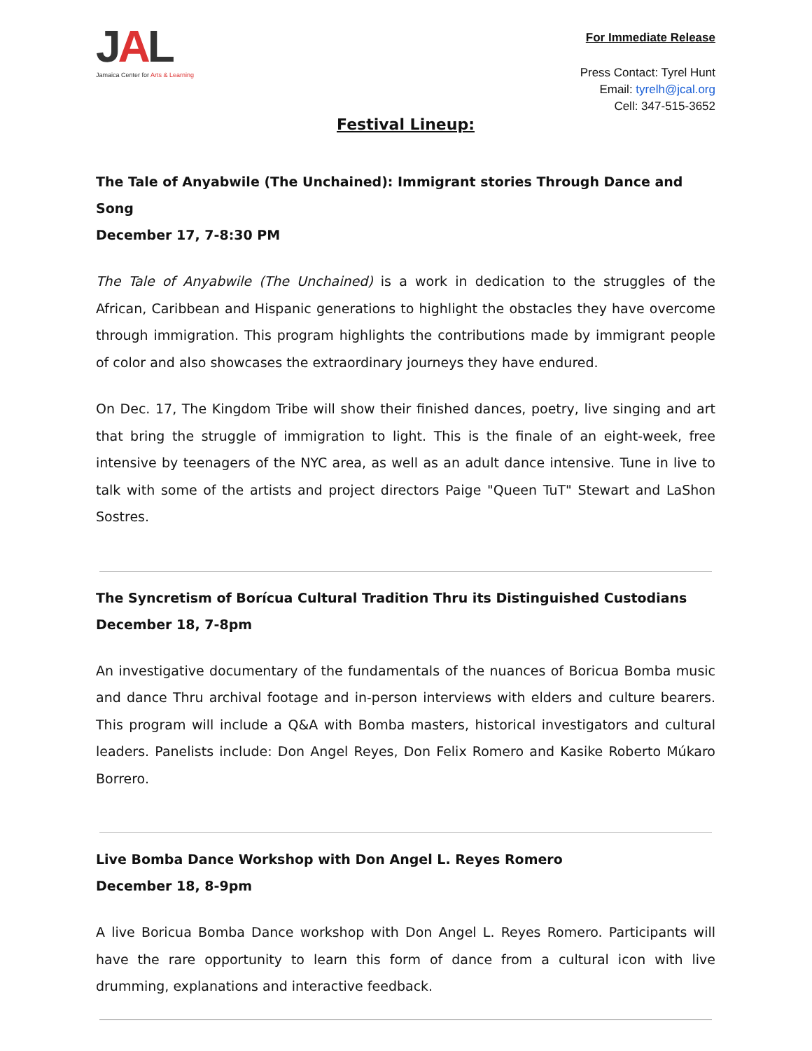JAL
Jamaica Center for Arts & Learning
For Immediate Release
Press Contact: Tyrel Hunt
Email: tyrelh@jcal.org
Cell: 347-515-3652
Festival Lineup:
The Tale of Anyabwile (The Unchained): Immigrant stories Through Dance and Song
December 17, 7-8:30 PM
The Tale of Anyabwile (The Unchained) is a work in dedication to the struggles of the African, Caribbean and Hispanic generations to highlight the obstacles they have overcome through immigration. This program highlights the contributions made by immigrant people of color and also showcases the extraordinary journeys they have endured.
On Dec. 17, The Kingdom Tribe will show their finished dances, poetry, live singing and art that bring the struggle of immigration to light. This is the finale of an eight-week, free intensive by teenagers of the NYC area, as well as an adult dance intensive. Tune in live to talk with some of the artists and project directors Paige "Queen TuT" Stewart and LaShon Sostres.
The Syncretism of Borícua Cultural Tradition Thru its Distinguished Custodians
December 18, 7-8pm
An investigative documentary of the fundamentals of the nuances of Boricua Bomba music and dance Thru archival footage and in-person interviews with elders and culture bearers. This program will include a Q&A with Bomba masters, historical investigators and cultural leaders. Panelists include: Don Angel Reyes, Don Felix Romero and Kasike Roberto Múkaro Borrero.
Live Bomba Dance Workshop with Don Angel L. Reyes Romero
December 18, 8-9pm
A live Boricua Bomba Dance workshop with Don Angel L. Reyes Romero. Participants will have the rare opportunity to learn this form of dance from a cultural icon with live drumming, explanations and interactive feedback.